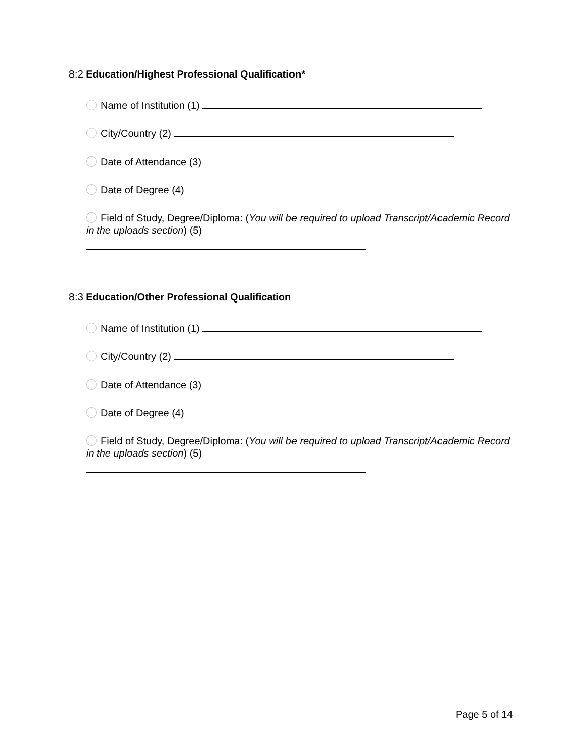8:2 Education/Highest Professional Qualification*
Name of Institution (1)
City/Country (2)
Date of Attendance (3)
Date of Degree (4)
Field of Study, Degree/Diploma: (You will be required to upload Transcript/Academic Record in the uploads section) (5)
8:3 Education/Other Professional Qualification
Name of Institution (1)
City/Country (2)
Date of Attendance (3)
Date of Degree (4)
Field of Study, Degree/Diploma: (You will be required to upload Transcript/Academic Record in the uploads section) (5)
Page 5 of 14